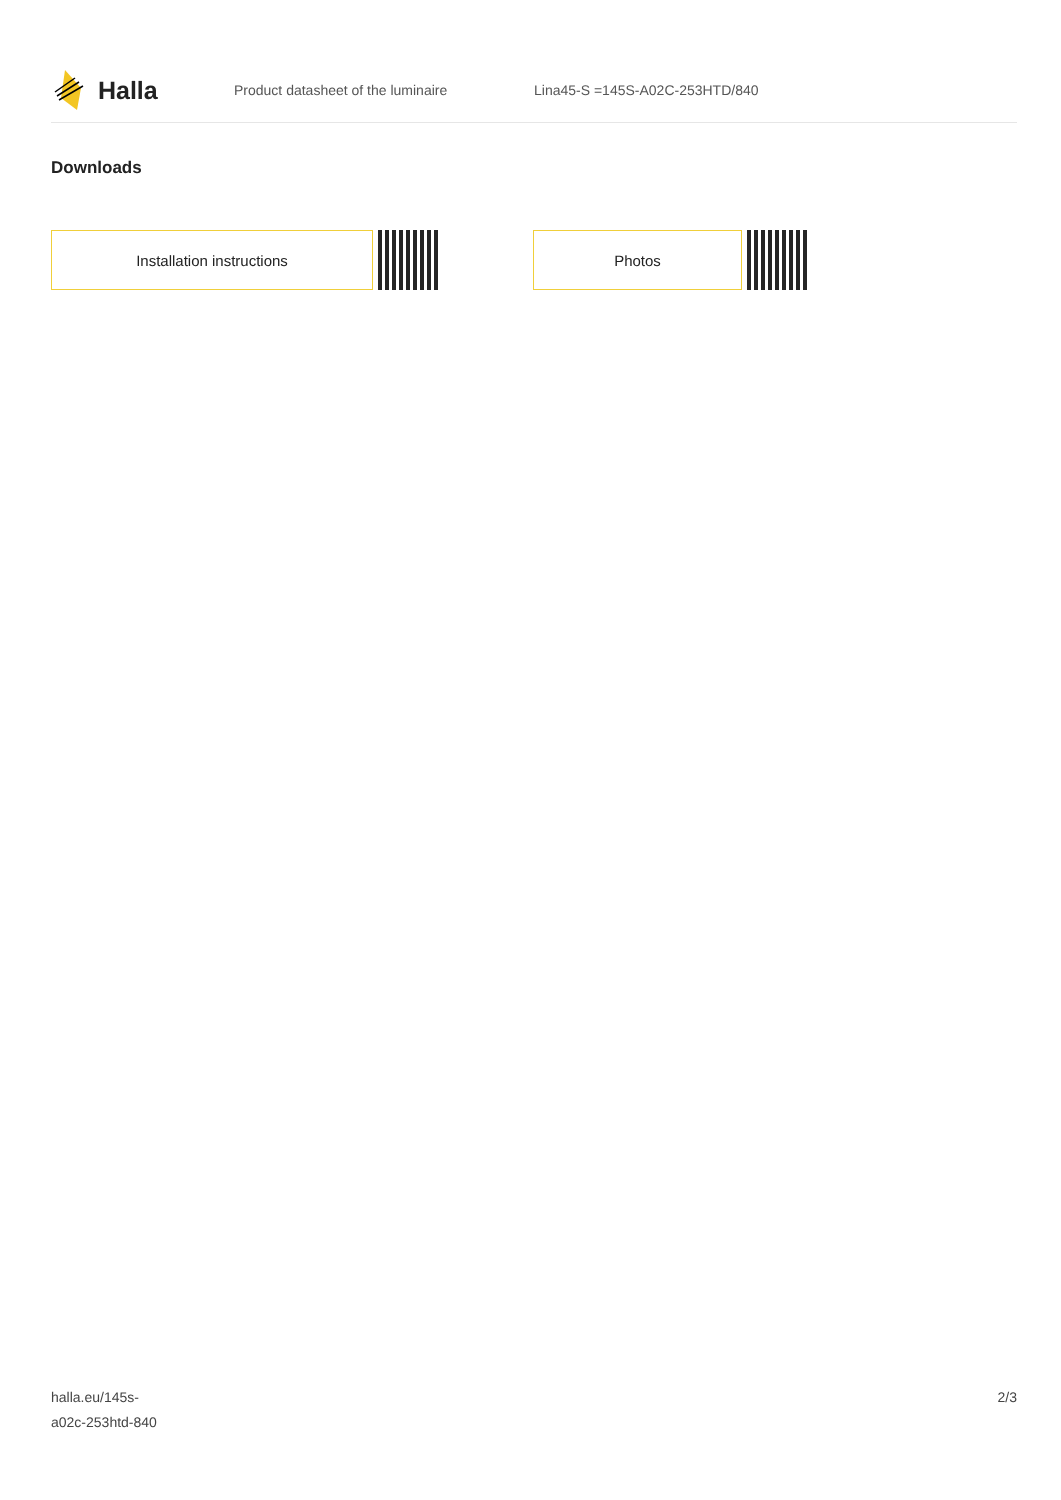Halla
Product datasheet of the luminaire Lina45-S =145S-A02C-253HTD/840
Downloads
Installation instructions Photos
halla.eu/145s-
a02c-253htd-840
2/3